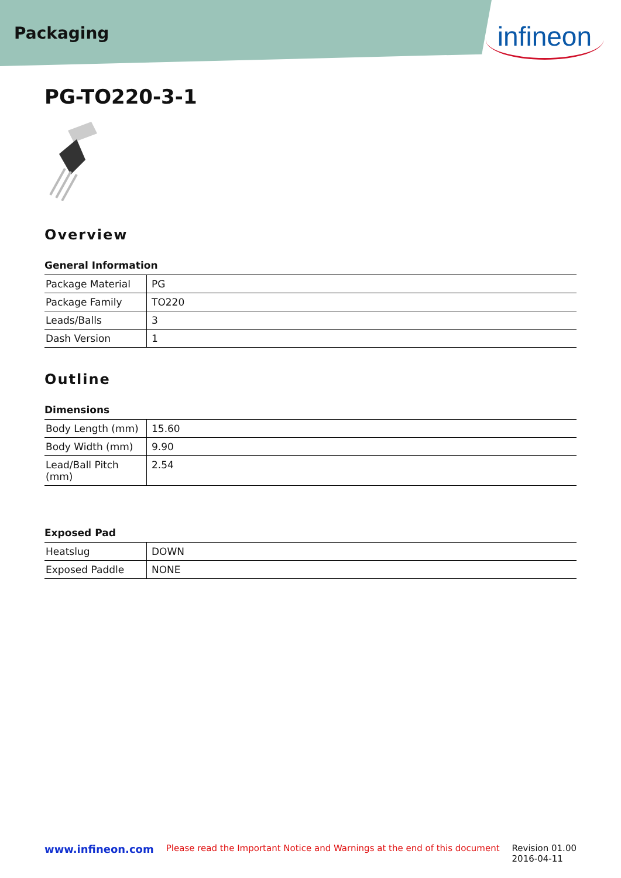Packaging infineon
PG-TO220-3-1
Overview
General Information
| Package Material | PG |
| Package Family | TO220 |
| Leads/Balls | 3 |
| Dash Version | 1 |
Outline
Dimensions
| Body Length (mm) | 15.60 |
| Body Width (mm) | 9.90 |
| Lead/Ball Pitch (mm) | 2.54 |
Exposed Pad
| Heatslug | DOWN |
| Exposed Paddle | NONE |
www.infineon.com Please read the Important Notice and Warnings at the end of this document Revision 01.00
2016-04-11